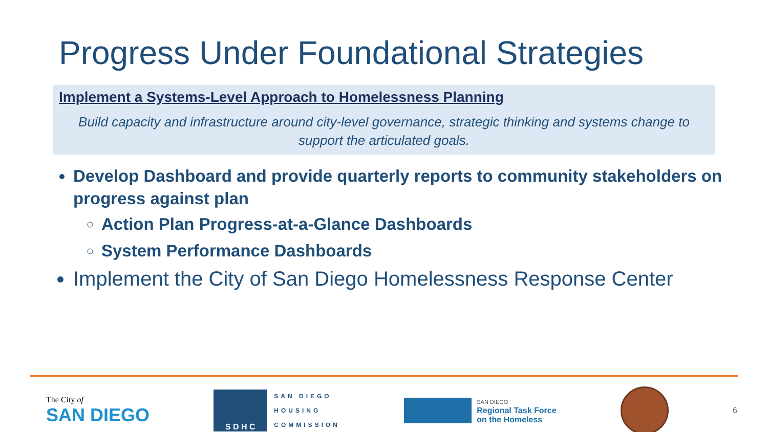Progress Under Foundational Strategies
Implement a Systems-Level Approach to Homelessness Planning
Build capacity and infrastructure around city-level governance, strategic thinking and systems change to support the articulated goals.
Develop Dashboard and provide quarterly reports to community stakeholders on progress against plan
Action Plan Progress-at-a-Glance Dashboards
System Performance Dashboards
Implement the City of San Diego Homelessness Response Center
The City of
SAN DIEGO
S D H C
SAN DIEGO
HOUSING
COMMISSION
SAN DIEGO
Regional Task Force
on the Homeless
6